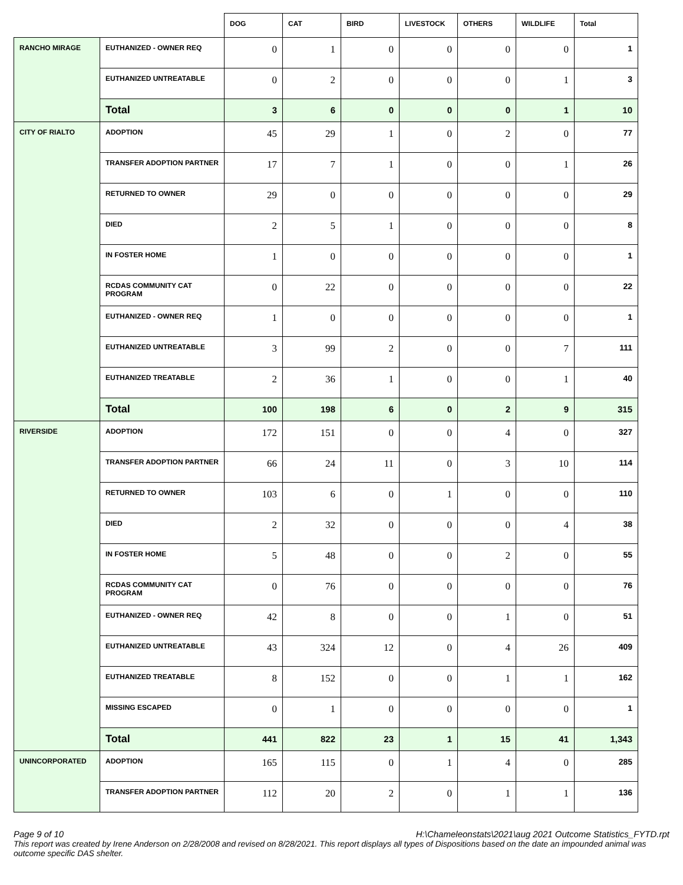| | | DOG | CAT | BIRD | LIVESTOCK | OTHERS | WILDLIFE | Total |
| --- | --- | --- | --- | --- | --- | --- | --- | --- |
| RANCHO MIRAGE | EUTHANIZED - OWNER REQ | 0 | 1 | 0 | 0 | 0 | 0 | 1 |
| | EUTHANIZED UNTREATABLE | 0 | 2 | 0 | 0 | 0 | 1 | 3 |
| | Total | 3 | 6 | 0 | 0 | 0 | 1 | 10 |
| CITY OF RIALTO | ADOPTION | 45 | 29 | 1 | 0 | 2 | 0 | 77 |
| | TRANSFER ADOPTION PARTNER | 17 | 7 | 1 | 0 | 0 | 1 | 26 |
| | RETURNED TO OWNER | 29 | 0 | 0 | 0 | 0 | 0 | 29 |
| | DIED | 2 | 5 | 1 | 0 | 0 | 0 | 8 |
| | IN FOSTER HOME | 1 | 0 | 0 | 0 | 0 | 0 | 1 |
| | RCDAS COMMUNITY CAT PROGRAM | 0 | 22 | 0 | 0 | 0 | 0 | 22 |
| | EUTHANIZED - OWNER REQ | 1 | 0 | 0 | 0 | 0 | 0 | 1 |
| | EUTHANIZED UNTREATABLE | 3 | 99 | 2 | 0 | 0 | 7 | 111 |
| | EUTHANIZED TREATABLE | 2 | 36 | 1 | 0 | 0 | 1 | 40 |
| | Total | 100 | 198 | 6 | 0 | 2 | 9 | 315 |
| RIVERSIDE | ADOPTION | 172 | 151 | 0 | 0 | 4 | 0 | 327 |
| | TRANSFER ADOPTION PARTNER | 66 | 24 | 11 | 0 | 3 | 10 | 114 |
| | RETURNED TO OWNER | 103 | 6 | 0 | 1 | 0 | 0 | 110 |
| | DIED | 2 | 32 | 0 | 0 | 0 | 4 | 38 |
| | IN FOSTER HOME | 5 | 48 | 0 | 0 | 2 | 0 | 55 |
| | RCDAS COMMUNITY CAT PROGRAM | 0 | 76 | 0 | 0 | 0 | 0 | 76 |
| | EUTHANIZED - OWNER REQ | 42 | 8 | 0 | 0 | 1 | 0 | 51 |
| | EUTHANIZED UNTREATABLE | 43 | 324 | 12 | 0 | 4 | 26 | 409 |
| | EUTHANIZED TREATABLE | 8 | 152 | 0 | 0 | 1 | 1 | 162 |
| | MISSING ESCAPED | 0 | 1 | 0 | 0 | 0 | 0 | 1 |
| | Total | 441 | 822 | 23 | 1 | 15 | 41 | 1,343 |
| UNINCORPORATED | ADOPTION | 165 | 115 | 0 | 1 | 4 | 0 | 285 |
| | TRANSFER ADOPTION PARTNER | 112 | 20 | 2 | 0 | 1 | 1 | 136 |
Page 9 of 10 H:\Chameleonstats\2021\aug 2021 Outcome Statistics_FYTD.rpt
This report was created by Irene Anderson on 2/28/2008 and revised on 8/28/2021. This report displays all types of Dispositions based on the date an impounded animal was outcome specific DAS shelter.